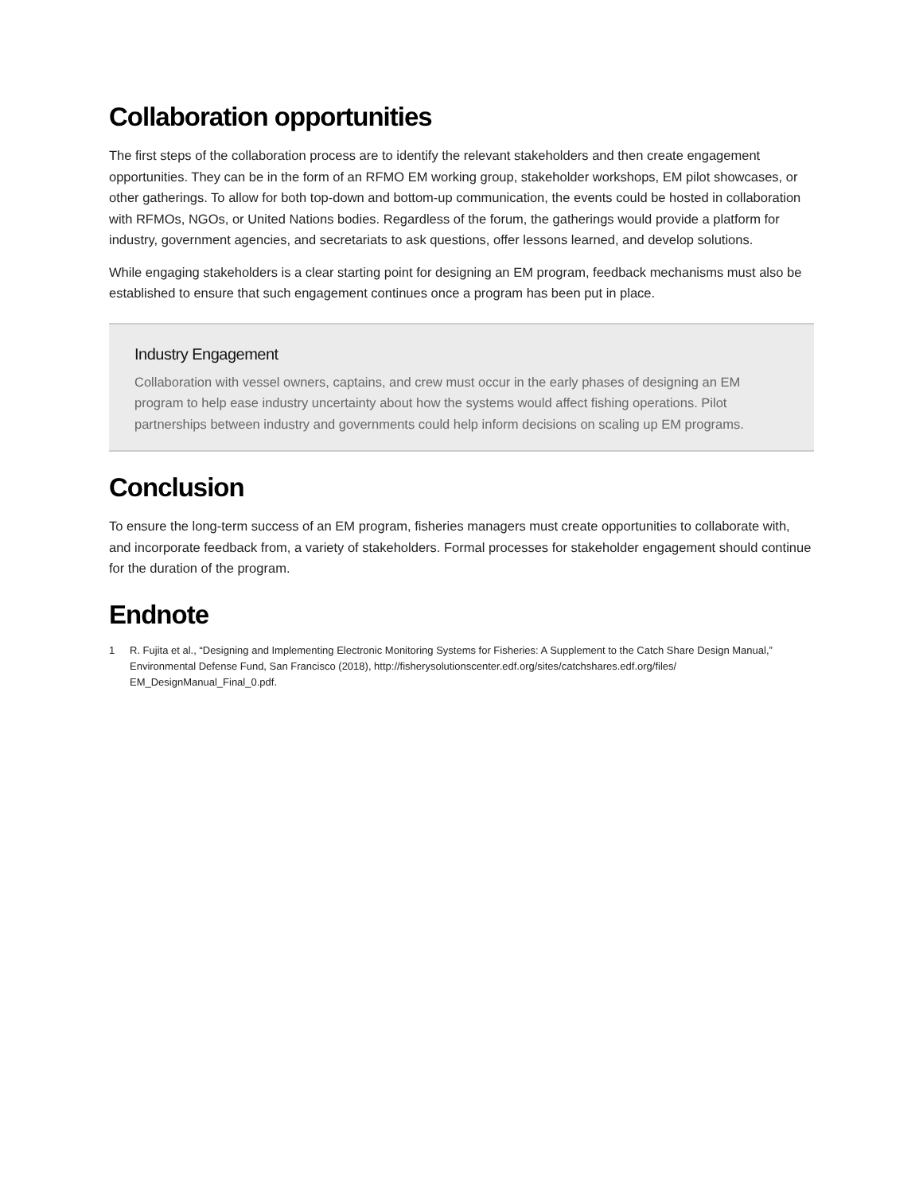Collaboration opportunities
The first steps of the collaboration process are to identify the relevant stakeholders and then create engagement opportunities. They can be in the form of an RFMO EM working group, stakeholder workshops, EM pilot showcases, or other gatherings. To allow for both top-down and bottom-up communication, the events could be hosted in collaboration with RFMOs, NGOs, or United Nations bodies. Regardless of the forum, the gatherings would provide a platform for industry, government agencies, and secretariats to ask questions, offer lessons learned, and develop solutions.
While engaging stakeholders is a clear starting point for designing an EM program, feedback mechanisms must also be established to ensure that such engagement continues once a program has been put in place.
Industry Engagement
Collaboration with vessel owners, captains, and crew must occur in the early phases of designing an EM program to help ease industry uncertainty about how the systems would affect fishing operations. Pilot partnerships between industry and governments could help inform decisions on scaling up EM programs.
Conclusion
To ensure the long-term success of an EM program, fisheries managers must create opportunities to collaborate with, and incorporate feedback from, a variety of stakeholders. Formal processes for stakeholder engagement should continue for the duration of the program.
Endnote
1 R. Fujita et al., “Designing and Implementing Electronic Monitoring Systems for Fisheries: A Supplement to the Catch Share Design Manual,” Environmental Defense Fund, San Francisco (2018), http://fisherysolutionscenter.edf.org/sites/catchshares.edf.org/files/ EM_DesignManual_Final_0.pdf.